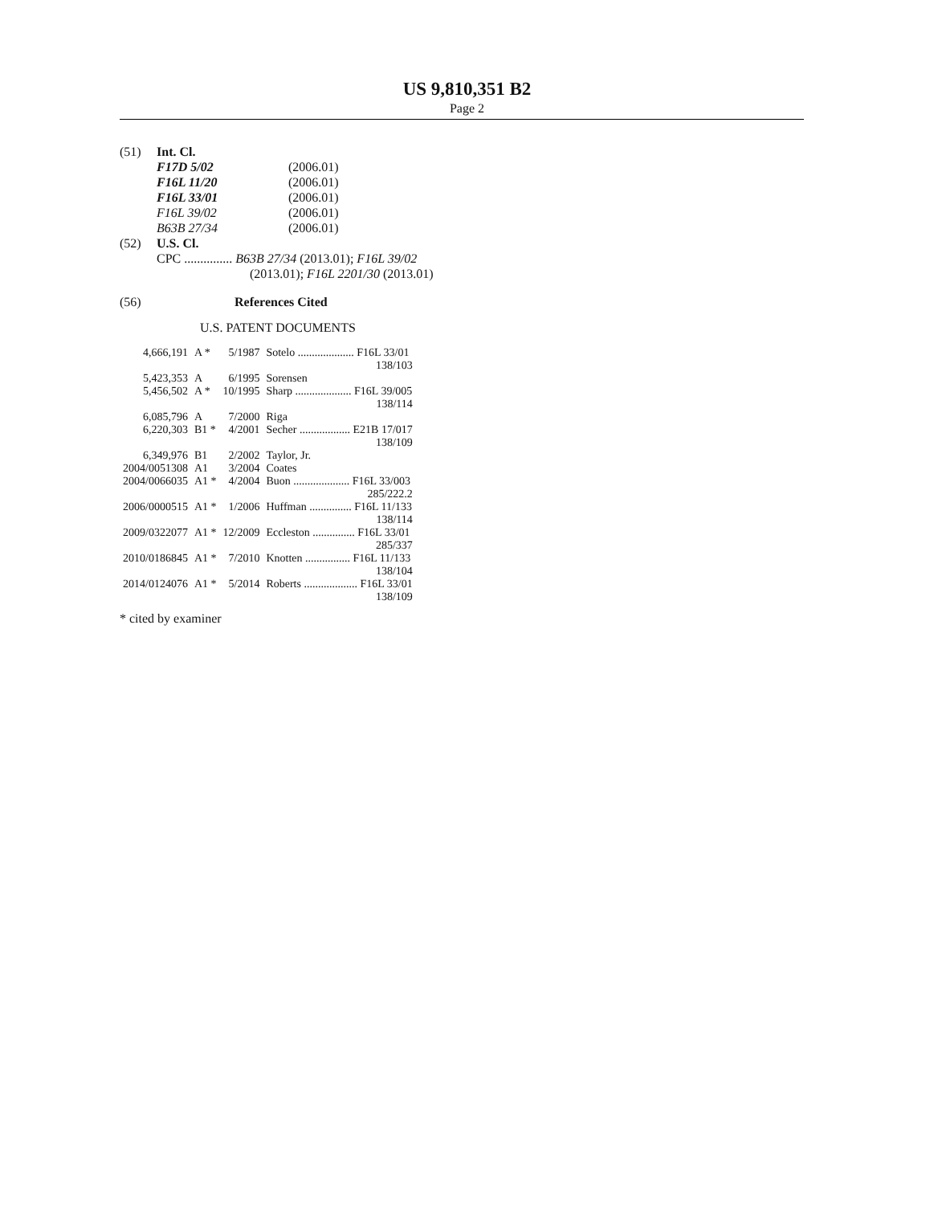US 9,810,351 B2
Page 2
(51) Int. Cl.
| F17D 5/02 | (2006.01) |
| F16L 11/20 | (2006.01) |
| F16L 33/01 | (2006.01) |
| F16L 39/02 | (2006.01) |
| B63B 27/34 | (2006.01) |
(52) U.S. Cl.
CPC ............... B63B 27/34 (2013.01); F16L 39/02
(2013.01); F16L 2201/30 (2013.01)
(56) References Cited
U.S. PATENT DOCUMENTS
| 4,666,191 | A * | 5/1987 | Sotelo .................... F16L 33/01 138/103 |
| 5,423,353 | A | 6/1995 | Sorensen |
| 5,456,502 | A * | 10/1995 | Sharp .................... F16L 39/005 138/114 |
| 6,085,796 | A | 7/2000 | Riga |
| 6,220,303 | B1 * | 4/2001 | Secher .................. E21B 17/017 138/109 |
| 6,349,976 | B1 | 2/2002 | Taylor, Jr. |
| 2004/0051308 | A1 | 3/2004 | Coates |
| 2004/0066035 | A1 * | 4/2004 | Buon .................... F16L 33/003 285/222.2 |
| 2006/0000515 | A1 * | 1/2006 | Huffman ............... F16L 11/133 138/114 |
| 2009/0322077 | A1 * | 12/2009 | Eccleston ............... F16L 33/01 285/337 |
| 2010/0186845 | A1 * | 7/2010 | Knotten ................ F16L 11/133 138/104 |
| 2014/0124076 | A1 * | 5/2014 | Roberts ................... F16L 33/01 138/109 |
* cited by examiner